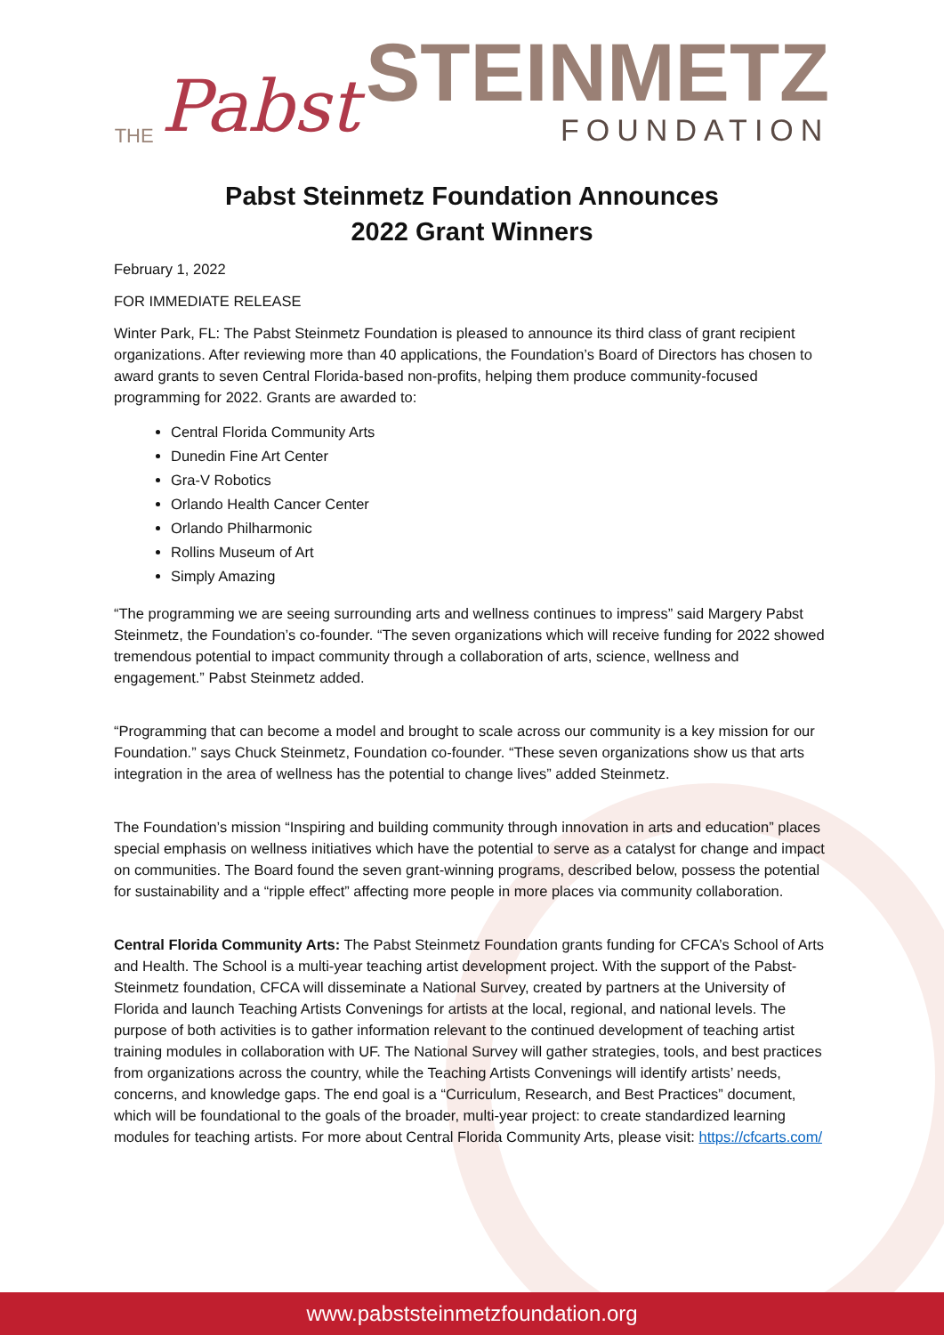THE Pabst
STEINMETZ
FOUNDATION
Pabst Steinmetz Foundation Announces
2022 Grant Winners
February 1, 2022
FOR IMMEDIATE RELEASE
Winter Park, FL: The Pabst Steinmetz Foundation is pleased to announce its third class of grant recipient organizations. After reviewing more than 40 applications, the Foundation’s Board of Directors has chosen to award grants to seven Central Florida-based non-profits, helping them produce community-focused programming for 2022. Grants are awarded to:
Central Florida Community Arts
Dunedin Fine Art Center
Gra-V Robotics
Orlando Health Cancer Center
Orlando Philharmonic
Rollins Museum of Art
Simply Amazing
“The programming we are seeing surrounding arts and wellness continues to impress” said Margery Pabst Steinmetz, the Foundation’s co-founder. “The seven organizations which will receive funding for 2022 showed tremendous potential to impact community through a collaboration of arts, science, wellness and engagement.” Pabst Steinmetz added.
“Programming that can become a model and brought to scale across our community is a key mission for our Foundation.” says Chuck Steinmetz, Foundation co-founder. “These seven organizations show us that arts integration in the area of wellness has the potential to change lives” added Steinmetz.
The Foundation’s mission “Inspiring and building community through innovation in arts and education” places special emphasis on wellness initiatives which have the potential to serve as a catalyst for change and impact on communities. The Board found the seven grant-winning programs, described below, possess the potential for sustainability and a “ripple effect” affecting more people in more places via community collaboration.
Central Florida Community Arts: The Pabst Steinmetz Foundation grants funding for CFCA’s School of Arts and Health. The School is a multi-year teaching artist development project. With the support of the Pabst-Steinmetz foundation, CFCA will disseminate a National Survey, created by partners at the University of Florida and launch Teaching Artists Convenings for artists at the local, regional, and national levels. The purpose of both activities is to gather information relevant to the continued development of teaching artist training modules in collaboration with UF. The National Survey will gather strategies, tools, and best practices from organizations across the country, while the Teaching Artists Convenings will identify artists’ needs, concerns, and knowledge gaps. The end goal is a “Curriculum, Research, and Best Practices” document, which will be foundational to the goals of the broader, multi-year project: to create standardized learning modules for teaching artists. For more about Central Florida Community Arts, please visit: https://cfcarts.com/
www.pabststeinmetzfoundation.org